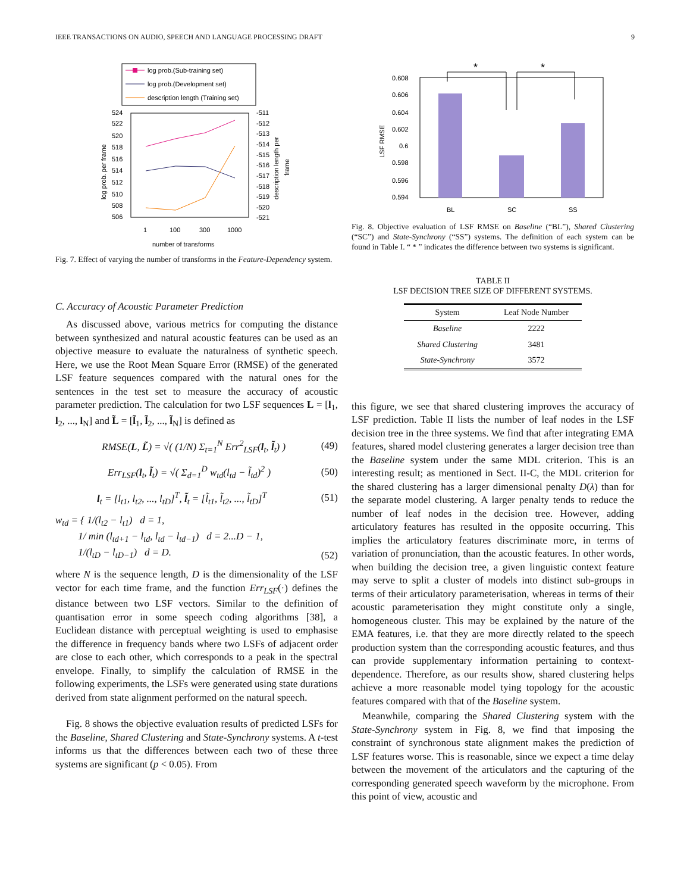IEEE TRANSACTIONS ON AUDIO, SPEECH AND LANGUAGE PROCESSING DRAFT 9
log prob.(Sub-training set)
log prob.(Development set)
description length (Training set)
524
522
520
518
516
514
512
510
508
506
-511
-512
-513
-514
-515
-516
-517
-518
-519
-520
-521
1
100
300
1000
number of transforms
log prob. per frame
description length per
frame
Fig. 7. Effect of varying the number of transforms in the Feature-Dependency system.
C. Accuracy of Acoustic Parameter Prediction
As discussed above, various metrics for computing the distance between synthesized and natural acoustic features can be used as an objective measure to evaluate the naturalness of synthetic speech. Here, we use the Root Mean Square Error (RMSE) of the generated LSF feature sequences compared with the natural ones for the sentences in the test set to measure the accuracy of acoustic parameter prediction. The calculation for two LSF sequences L = [l<sub>1</sub>, l<sub>2</sub>, ..., l<sub>N</sub>] and L̃ = [l̃<sub>1</sub>, l̃<sub>2</sub>, ..., l̃<sub>N</sub>] is defined as
RMSE(L, L̃) = √( (1/N) Σ<sub>t=1</sub><sup>N</sup> Err<sup>2</sup><sub>LSF</sub>(l<sub>t</sub>, l̃<sub>t</sub>) ) (49)
Err<sub>LSF</sub>(l<sub>t</sub>, l̃<sub>t</sub>) = √( Σ<sub>d=1</sub><sup>D</sup> w<sub>td</sub>(l<sub>td</sub> − l̃<sub>td</sub>)<sup>2</sup> ) (50)
l<sub>t</sub> = [l<sub>t1</sub>, l<sub>t2</sub>, ..., l<sub>tD</sub>]<sup>T</sup>, l̃<sub>t</sub> = [l̃<sub>t1</sub>, l̃<sub>t2</sub>, ..., l̃<sub>tD</sub>]<sup>T</sup> (51)
w<sub>td</sub> = { 1/(l<sub>t2</sub> − l<sub>t1</sub>) d = 1,
1/ min (l<sub>td+1</sub> − l<sub>td</sub>, l<sub>td</sub> − l<sub>td−1</sub>) d = 2...D − 1,
1/(l<sub>tD</sub> − l<sub>tD−1</sub>) d = D. (52)
where N is the sequence length, D is the dimensionality of the LSF vector for each time frame, and the function Err<sub>LSF</sub>(·) defines the distance between two LSF vectors. Similar to the definition of quantisation error in some speech coding algorithms [38], a Euclidean distance with perceptual weighting is used to emphasise the difference in frequency bands where two LSFs of adjacent order are close to each other, which corresponds to a peak in the spectral envelope. Finally, to simplify the calculation of RMSE in the following experiments, the LSFs were generated using state durations derived from state alignment performed on the natural speech.
Fig. 8 shows the objective evaluation results of predicted LSFs for the Baseline, Shared Clustering and State-Synchrony systems. A t-test informs us that the differences between each two of these three systems are significant (p < 0.05). From
0.608
0.606
0.604
0.602
0.6
0.598
0.596
0.594
BL
SC
SS
*
*
LSF RMSE
Fig. 8. Objective evaluation of LSF RMSE on Baseline (“BL”), Shared Clustering (“SC”) and State-Synchrony (“SS”) systems. The definition of each system can be found in Table I. “ * ” indicates the difference between two systems is significant.
TABLE II
LSF DECISION TREE SIZE OF DIFFERENT SYSTEMS.
| System | Leaf Node Number |
| --- | --- |
| Baseline | 2222 |
| Shared Clustering | 3481 |
| State-Synchrony | 3572 |
this figure, we see that shared clustering improves the accuracy of LSF prediction. Table II lists the number of leaf nodes in the LSF decision tree in the three systems. We find that after integrating EMA features, shared model clustering generates a larger decision tree than the Baseline system under the same MDL criterion. This is an interesting result; as mentioned in Sect. II-C, the MDL criterion for the shared clustering has a larger dimensional penalty D(λ) than for the separate model clustering. A larger penalty tends to reduce the number of leaf nodes in the decision tree. However, adding articulatory features has resulted in the opposite occurring. This implies the articulatory features discriminate more, in terms of variation of pronunciation, than the acoustic features. In other words, when building the decision tree, a given linguistic context feature may serve to split a cluster of models into distinct sub-groups in terms of their articulatory parameterisation, whereas in terms of their acoustic parameterisation they might constitute only a single, homogeneous cluster. This may be explained by the nature of the EMA features, i.e. that they are more directly related to the speech production system than the corresponding acoustic features, and thus can provide supplementary information pertaining to context-dependence. Therefore, as our results show, shared clustering helps achieve a more reasonable model tying topology for the acoustic features compared with that of the Baseline system.
Meanwhile, comparing the Shared Clustering system with the State-Synchrony system in Fig. 8, we find that imposing the constraint of synchronous state alignment makes the prediction of LSF features worse. This is reasonable, since we expect a time delay between the movement of the articulators and the capturing of the corresponding generated speech waveform by the microphone. From this point of view, acoustic and